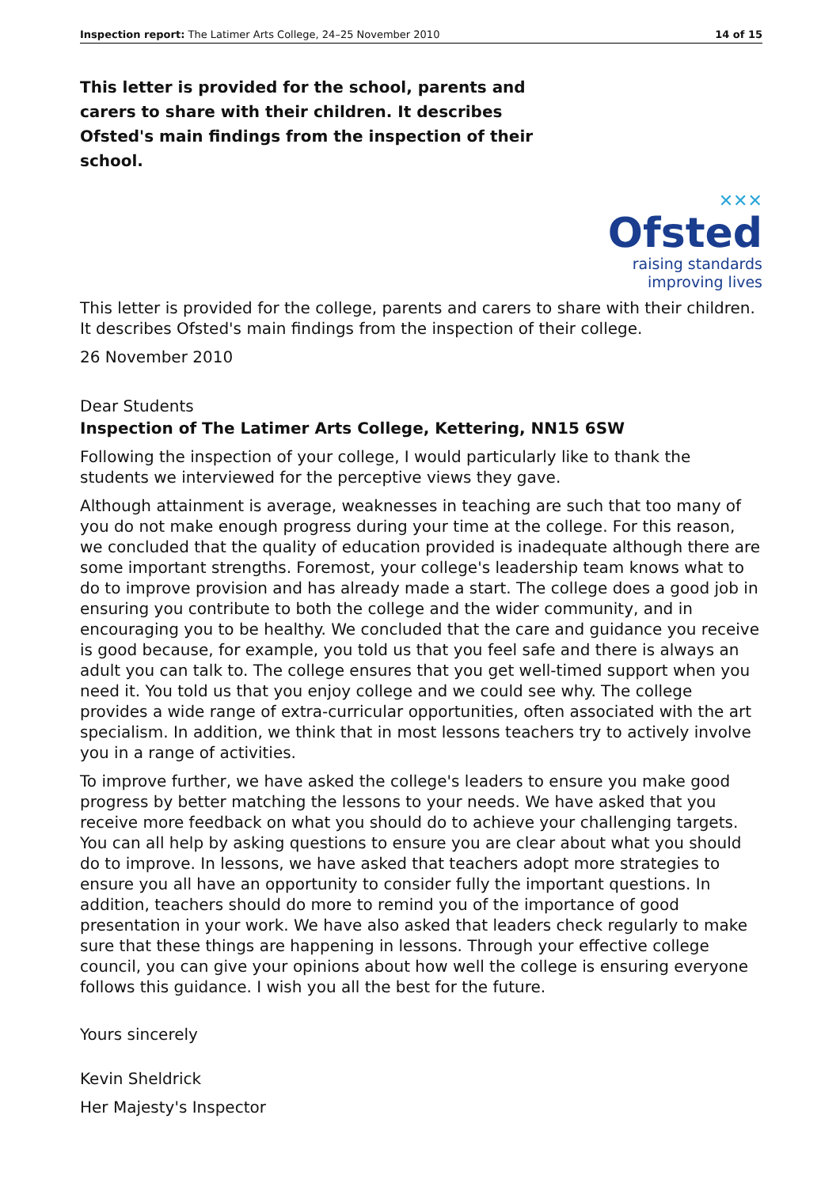Inspection report: The Latimer Arts College, 24–25 November 2010 14 of 15
This letter is provided for the school, parents and carers to share with their children. It describes Ofsted's main findings from the inspection of their school.
✕✕✕
Ofsted
raising standards
improving lives
This letter is provided for the college, parents and carers to share with their children. It describes Ofsted's main findings from the inspection of their college.
26 November 2010
Dear Students
Inspection of The Latimer Arts College, Kettering, NN15 6SW
Following the inspection of your college, I would particularly like to thank the students we interviewed for the perceptive views they gave.
Although attainment is average, weaknesses in teaching are such that too many of you do not make enough progress during your time at the college. For this reason, we concluded that the quality of education provided is inadequate although there are some important strengths. Foremost, your college's leadership team knows what to do to improve provision and has already made a start. The college does a good job in ensuring you contribute to both the college and the wider community, and in encouraging you to be healthy. We concluded that the care and guidance you receive is good because, for example, you told us that you feel safe and there is always an adult you can talk to. The college ensures that you get well-timed support when you need it. You told us that you enjoy college and we could see why. The college provides a wide range of extra-curricular opportunities, often associated with the art specialism. In addition, we think that in most lessons teachers try to actively involve you in a range of activities.
To improve further, we have asked the college's leaders to ensure you make good progress by better matching the lessons to your needs. We have asked that you receive more feedback on what you should do to achieve your challenging targets. You can all help by asking questions to ensure you are clear about what you should do to improve. In lessons, we have asked that teachers adopt more strategies to ensure you all have an opportunity to consider fully the important questions. In addition, teachers should do more to remind you of the importance of good presentation in your work. We have also asked that leaders check regularly to make sure that these things are happening in lessons. Through your effective college council, you can give your opinions about how well the college is ensuring everyone follows this guidance. I wish you all the best for the future.
Yours sincerely
Kevin Sheldrick
Her Majesty's Inspector